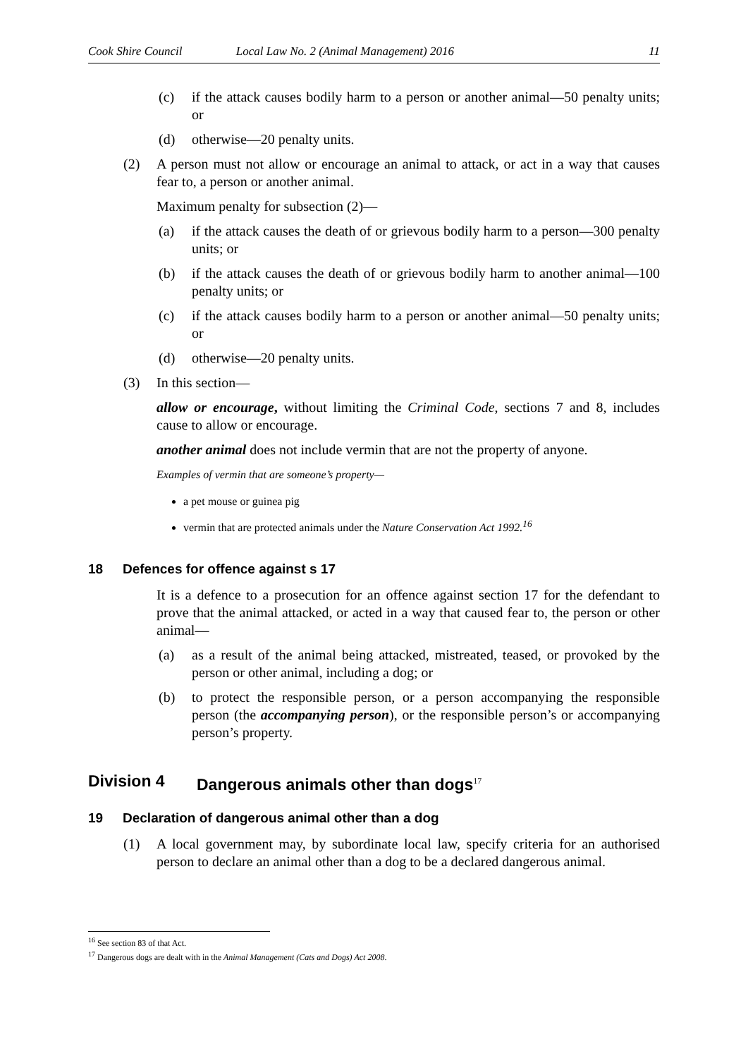Cook Shire Council Local Law No. 2 (Animal Management) 2016 11
(c) if the attack causes bodily harm to a person or another animal—50 penalty units; or
(d) otherwise—20 penalty units.
(2) A person must not allow or encourage an animal to attack, or act in a way that causes fear to, a person or another animal.
Maximum penalty for subsection (2)—
(a) if the attack causes the death of or grievous bodily harm to a person—300 penalty units; or
(b) if the attack causes the death of or grievous bodily harm to another animal—100 penalty units; or
(c) if the attack causes bodily harm to a person or another animal—50 penalty units; or
(d) otherwise—20 penalty units.
(3) In this section—
allow or encourage, without limiting the Criminal Code, sections 7 and 8, includes cause to allow or encourage.
another animal does not include vermin that are not the property of anyone.
Examples of vermin that are someone’s property—
a pet mouse or guinea pig
vermin that are protected animals under the Nature Conservation Act 1992.<sup>16</sup>
18 Defences for offence against s 17
It is a defence to a prosecution for an offence against section 17 for the defendant to prove that the animal attacked, or acted in a way that caused fear to, the person or other animal—
(a) as a result of the animal being attacked, mistreated, teased, or provoked by the person or other animal, including a dog; or
(b) to protect the responsible person, or a person accompanying the responsible person (the accompanying person), or the responsible person’s or accompanying person’s property.
Division 4 Dangerous animals other than dogs<sup>17</sup>
19 Declaration of dangerous animal other than a dog
(1) A local government may, by subordinate local law, specify criteria for an authorised person to declare an animal other than a dog to be a declared dangerous animal.
<sup>16</sup> See section 83 of that Act.
<sup>17</sup> Dangerous dogs are dealt with in the Animal Management (Cats and Dogs) Act 2008.